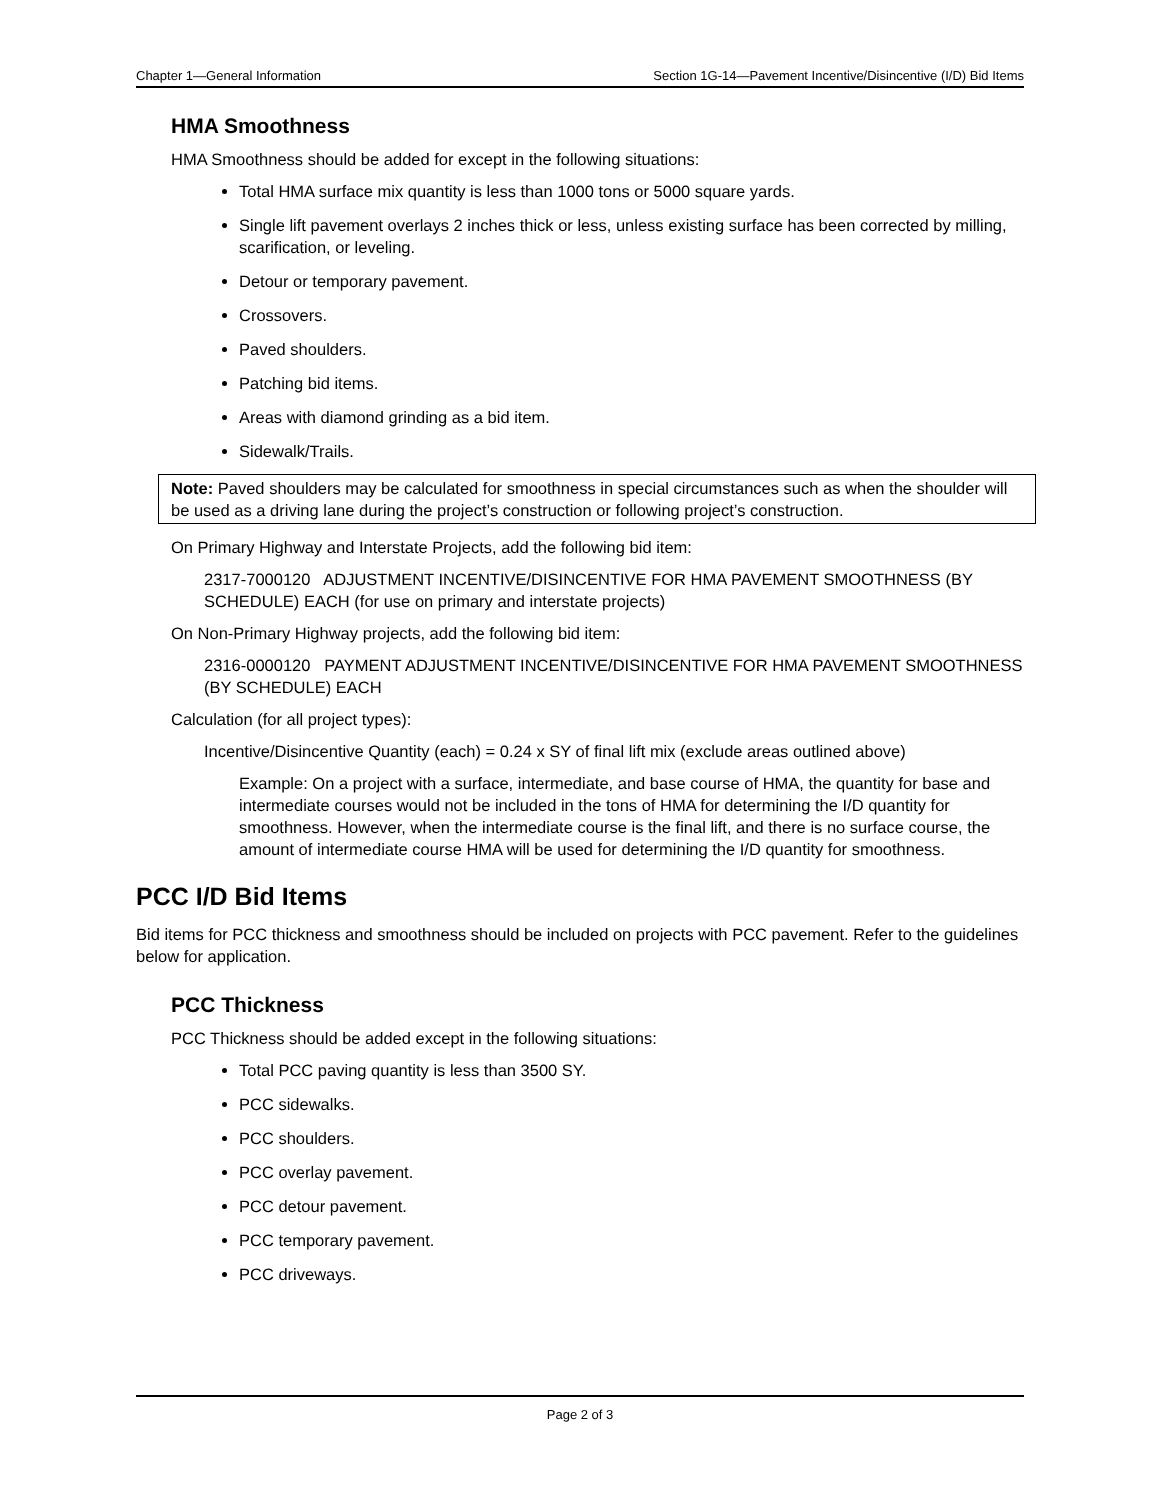Chapter 1—General Information Section 1G-14—Pavement Incentive/Disincentive (I/D) Bid Items
HMA Smoothness
HMA Smoothness should be added for except in the following situations:
Total HMA surface mix quantity is less than 1000 tons or 5000 square yards.
Single lift pavement overlays 2 inches thick or less, unless existing surface has been corrected by milling, scarification, or leveling.
Detour or temporary pavement.
Crossovers.
Paved shoulders.
Patching bid items.
Areas with diamond grinding as a bid item.
Sidewalk/Trails.
Note: Paved shoulders may be calculated for smoothness in special circumstances such as when the shoulder will be used as a driving lane during the project’s construction or following project’s construction.
On Primary Highway and Interstate Projects, add the following bid item:
2317-7000120 ADJUSTMENT INCENTIVE/DISINCENTIVE FOR HMA PAVEMENT SMOOTHNESS (BY SCHEDULE) EACH (for use on primary and interstate projects)
On Non-Primary Highway projects, add the following bid item:
2316-0000120 PAYMENT ADJUSTMENT INCENTIVE/DISINCENTIVE FOR HMA PAVEMENT SMOOTHNESS (BY SCHEDULE) EACH
Calculation (for all project types):
Incentive/Disincentive Quantity (each) = 0.24 x SY of final lift mix (exclude areas outlined above)
Example: On a project with a surface, intermediate, and base course of HMA, the quantity for base and intermediate courses would not be included in the tons of HMA for determining the I/D quantity for smoothness. However, when the intermediate course is the final lift, and there is no surface course, the amount of intermediate course HMA will be used for determining the I/D quantity for smoothness.
PCC I/D Bid Items
Bid items for PCC thickness and smoothness should be included on projects with PCC pavement. Refer to the guidelines below for application.
PCC Thickness
PCC Thickness should be added except in the following situations:
Total PCC paving quantity is less than 3500 SY.
PCC sidewalks.
PCC shoulders.
PCC overlay pavement.
PCC detour pavement.
PCC temporary pavement.
PCC driveways.
Page 2 of 3